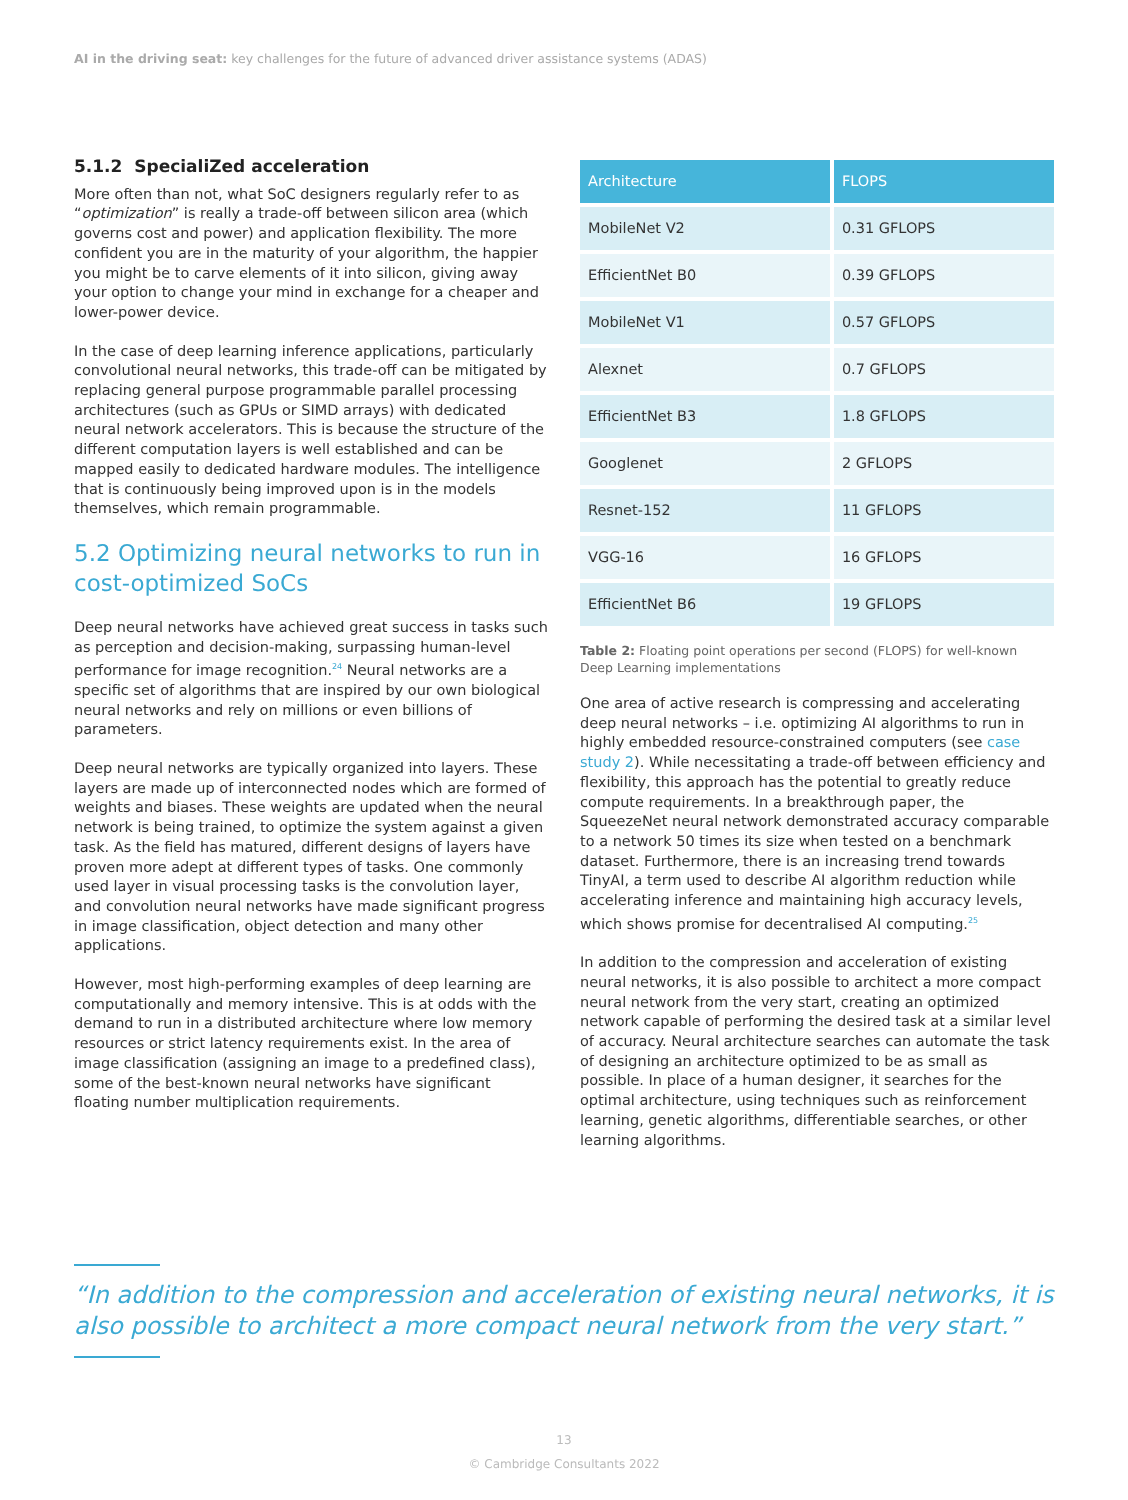AI in the driving seat: key challenges for the future of advanced driver assistance systems (ADAS)
5.1.2 SpecialiZed acceleration
More often than not, what SoC designers regularly refer to as “optimization” is really a trade-off between silicon area (which governs cost and power) and application flexibility. The more confident you are in the maturity of your algorithm, the happier you might be to carve elements of it into silicon, giving away your option to change your mind in exchange for a cheaper and lower-power device.
In the case of deep learning inference applications, particularly convolutional neural networks, this trade-off can be mitigated by replacing general purpose programmable parallel processing architectures (such as GPUs or SIMD arrays) with dedicated neural network accelerators. This is because the structure of the different computation layers is well established and can be mapped easily to dedicated hardware modules. The intelligence that is continuously being improved upon is in the models themselves, which remain programmable.
5.2 Optimizing neural networks to run in cost-optimized SoCs
Deep neural networks have achieved great success in tasks such as perception and decision-making, surpassing human-level performance for image recognition.<sup>24</sup> Neural networks are a specific set of algorithms that are inspired by our own biological neural networks and rely on millions or even billions of parameters.
Deep neural networks are typically organized into layers. These layers are made up of interconnected nodes which are formed of weights and biases. These weights are updated when the neural network is being trained, to optimize the system against a given task. As the field has matured, different designs of layers have proven more adept at different types of tasks. One commonly used layer in visual processing tasks is the convolution layer, and convolution neural networks have made significant progress in image classification, object detection and many other applications.
However, most high-performing examples of deep learning are computationally and memory intensive. This is at odds with the demand to run in a distributed architecture where low memory resources or strict latency requirements exist. In the area of image classification (assigning an image to a predefined class), some of the best-known neural networks have significant floating number multiplication requirements.
| Architecture | FLOPS |
| --- | --- |
| MobileNet V2 | 0.31 GFLOPS |
| EfficientNet B0 | 0.39 GFLOPS |
| MobileNet V1 | 0.57 GFLOPS |
| Alexnet | 0.7 GFLOPS |
| EfficientNet B3 | 1.8 GFLOPS |
| Googlenet | 2 GFLOPS |
| Resnet-152 | 11 GFLOPS |
| VGG-16 | 16 GFLOPS |
| EfficientNet B6 | 19 GFLOPS |
Table 2: Floating point operations per second (FLOPS) for well-known Deep Learning implementations
One area of active research is compressing and accelerating deep neural networks – i.e. optimizing AI algorithms to run in highly embedded resource-constrained computers (see case study 2). While necessitating a trade-off between efficiency and flexibility, this approach has the potential to greatly reduce compute requirements. In a breakthrough paper, the SqueezeNet neural network demonstrated accuracy comparable to a network 50 times its size when tested on a benchmark dataset. Furthermore, there is an increasing trend towards TinyAI, a term used to describe AI algorithm reduction while accelerating inference and maintaining high accuracy levels, which shows promise for decentralised AI computing.<sup>25</sup>
In addition to the compression and acceleration of existing neural networks, it is also possible to architect a more compact neural network from the very start, creating an optimized network capable of performing the desired task at a similar level of accuracy. Neural architecture searches can automate the task of designing an architecture optimized to be as small as possible. In place of a human designer, it searches for the optimal architecture, using techniques such as reinforcement learning, genetic algorithms, differentiable searches, or other learning algorithms.
“In addition to the compression and acceleration of existing neural networks, it is also possible to architect a more compact neural network from the very start.”
13
© Cambridge Consultants 2022